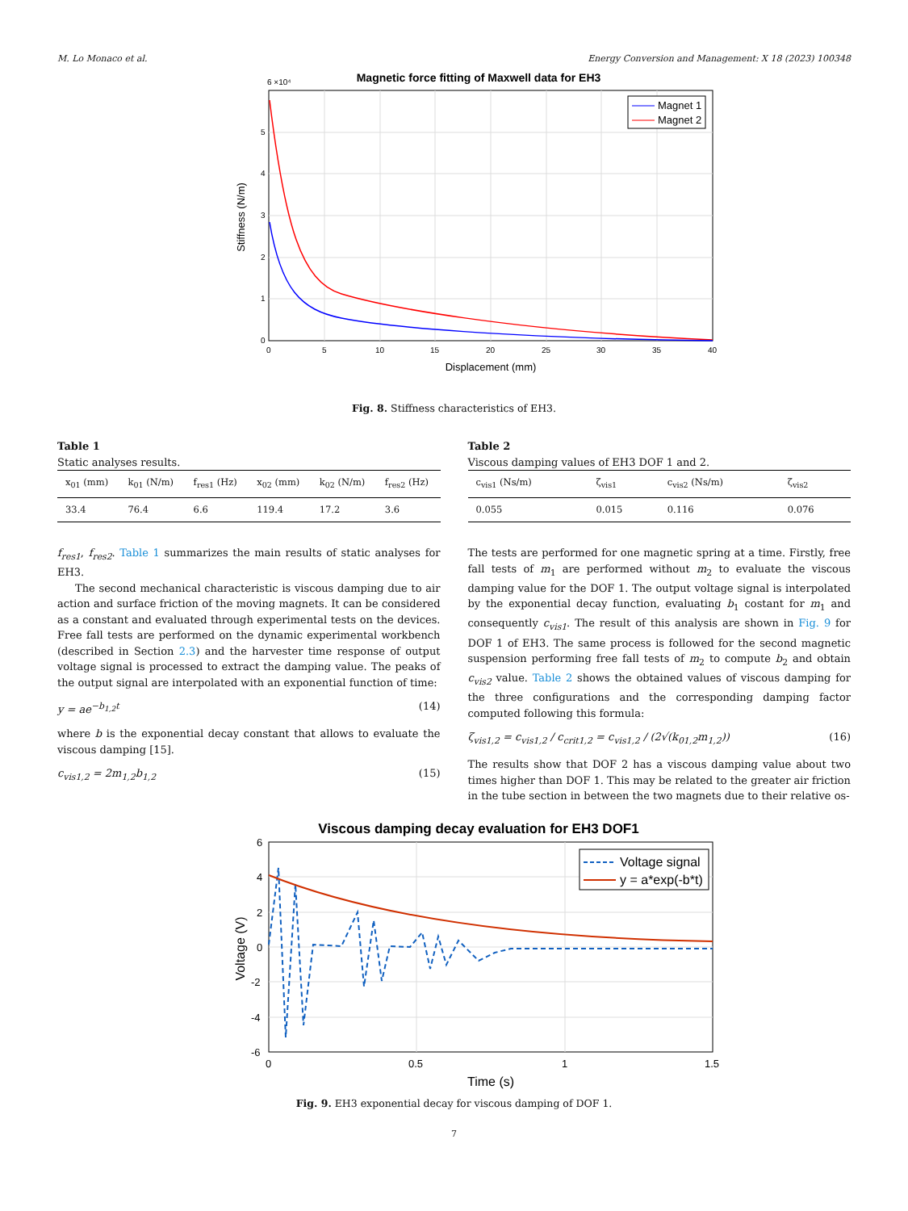M. Lo Monaco et al. Energy Conversion and Management: X 18 (2023) 100348
Magnetic force fitting of Maxwell data for EH3
6 ×10⁴
5
4
3
2
1
0
0
5
10
15
20
25
30
35
40
Displacement (mm)
Stiffness (N/m)
Magnet 1
Magnet 2
Fig. 8. Stiffness characteristics of EH3.
Table 1
Static analyses results.
| x<sub>01</sub> (mm) | k<sub>01</sub> (N/m) | f<sub>res1</sub> (Hz) | x<sub>02</sub> (mm) | k<sub>02</sub> (N/m) | f<sub>res2</sub> (Hz) |
| --- | --- | --- | --- | --- | --- |
| 33.4 | 76.4 | 6.6 | 119.4 | 17.2 | 3.6 |
Table 2
Viscous damping values of EH3 DOF 1 and 2.
| c<sub>vis1</sub> (Ns/m) | ζ<sub>vis1</sub> | c<sub>vis2</sub> (Ns/m) | ζ<sub>vis2</sub> |
| --- | --- | --- | --- |
| 0.055 | 0.015 | 0.116 | 0.076 |
f<sub>res1</sub>, f<sub>res2</sub>. Table 1 summarizes the main results of static analyses for EH3.
The second mechanical characteristic is viscous damping due to air action and surface friction of the moving magnets. It can be considered as a constant and evaluated through experimental tests on the devices. Free fall tests are performed on the dynamic experimental workbench (described in Section 2.3) and the harvester time response of output voltage signal is processed to extract the damping value. The peaks of the output signal are interpolated with an exponential function of time:
y = ae<sup>−b<sub>1,2</sub>t</sup> (14)
where b is the exponential decay constant that allows to evaluate the viscous damping [15].
c<sub>vis1,2</sub> = 2m<sub>1,2</sub>b<sub>1,2</sub> (15)
The tests are performed for one magnetic spring at a time. Firstly, free fall tests of m<sub>1</sub> are performed without m<sub>2</sub> to evaluate the viscous damping value for the DOF 1. The output voltage signal is interpolated by the exponential decay function, evaluating b<sub>1</sub> costant for m<sub>1</sub> and consequently c<sub>vis1</sub>. The result of this analysis are shown in Fig. 9 for DOF 1 of EH3. The same process is followed for the second magnetic suspension performing free fall tests of m<sub>2</sub> to compute b<sub>2</sub> and obtain c<sub>vis2</sub> value. Table 2 shows the obtained values of viscous damping for the three configurations and the corresponding damping factor computed following this formula:
ζ<sub>vis1,2</sub> = c<sub>vis1,2</sub> / c<sub>crit1,2</sub> = c<sub>vis1,2</sub> / (2√(k<sub>01,2</sub>m<sub>1,2</sub>)) (16)
The results show that DOF 2 has a viscous damping value about two times higher than DOF 1. This may be related to the greater air friction in the tube section in between the two magnets due to their relative os-
Viscous damping decay evaluation for EH3 DOF1
6
4
2
0
-2
-4
-6
0
0.5
1
1.5
Time (s)
Voltage (V)
Voltage signal
y = a*exp(-b*t)
Fig. 9. EH3 exponential decay for viscous damping of DOF 1.
7